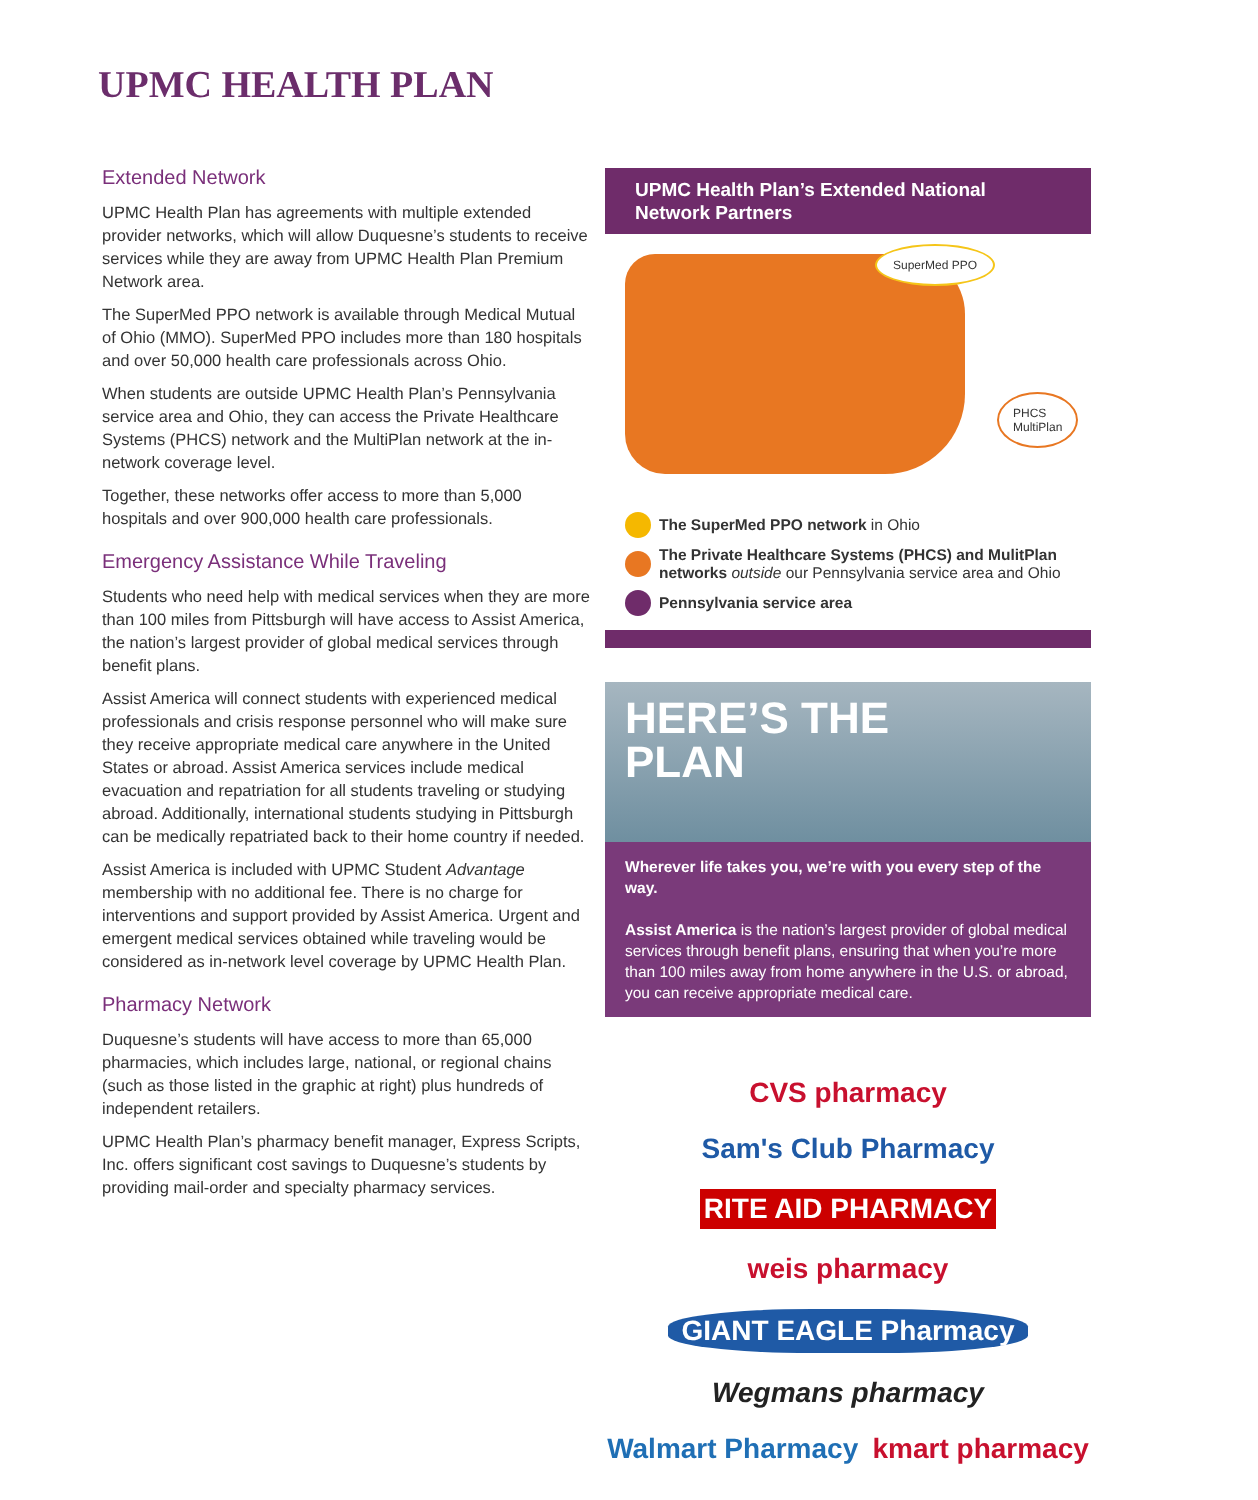UPMC HEALTH PLAN
Extended Network
UPMC Health Plan has agreements with multiple extended provider networks, which will allow Duquesne’s students to receive services while they are away from UPMC Health Plan Premium Network area.
The SuperMed PPO network is available through Medical Mutual of Ohio (MMO). SuperMed PPO includes more than 180 hospitals and over 50,000 health care professionals across Ohio.
When students are outside UPMC Health Plan’s Pennsylvania service area and Ohio, they can access the Private Healthcare Systems (PHCS) network and the MultiPlan network at the in-network coverage level.
Together, these networks offer access to more than 5,000 hospitals and over 900,000 health care professionals.
Emergency Assistance While Traveling
Students who need help with medical services when they are more than 100 miles from Pittsburgh will have access to Assist America, the nation’s largest provider of global medical services through benefit plans.
Assist America will connect students with experienced medical professionals and crisis response personnel who will make sure they receive appropriate medical care anywhere in the United States or abroad. Assist America services include medical evacuation and repatriation for all students traveling or studying abroad. Additionally, international students studying in Pittsburgh can be medically repatriated back to their home country if needed.
Assist America is included with UPMC Student Advantage membership with no additional fee. There is no charge for interventions and support provided by Assist America. Urgent and emergent medical services obtained while traveling would be considered as in-network level coverage by UPMC Health Plan.
Pharmacy Network
Duquesne’s students will have access to more than 65,000 pharmacies, which includes large, national, or regional chains (such as those listed in the graphic at right) plus hundreds of independent retailers.
UPMC Health Plan’s pharmacy benefit manager, Express Scripts, Inc. offers significant cost savings to Duquesne’s students by providing mail-order and specialty pharmacy services.
UPMC Health Plan’s Extended National Network Partners
SuperMed PPO
PHCS
MultiPlan
The SuperMed PPO network in Ohio
The Private Healthcare Systems (PHCS) and MulitPlan networks outside our Pennsylvania service area and Ohio
Pennsylvania service area
HERE’S THE
PLAN
Wherever life takes you, we’re with you every step of the way.
Assist America is the nation’s largest provider of global medical services through benefit plans, ensuring that when you’re more than 100 miles away from home anywhere in the U.S. or abroad, you can receive appropriate medical care.
CVS pharmacy Sam's Club Pharmacy RITE AID PHARMACY weis pharmacy GIANT EAGLE Pharmacy Wegmans pharmacy Walmart Pharmacy kmart pharmacy